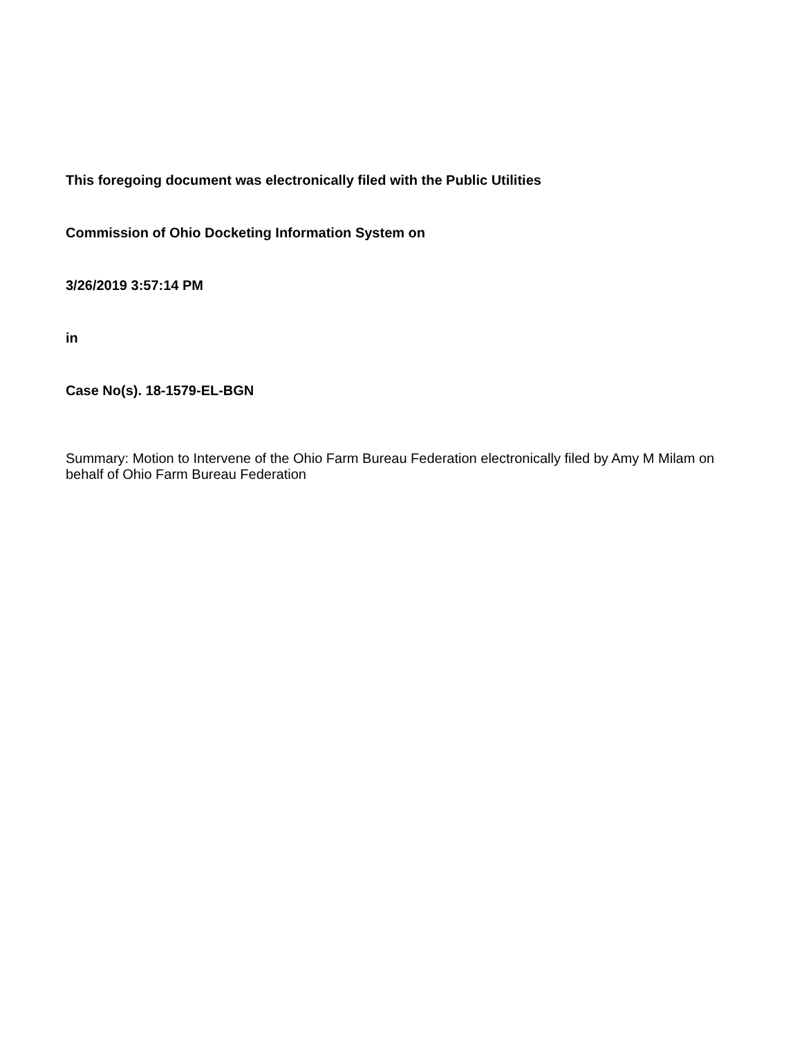This foregoing document was electronically filed with the Public Utilities
Commission of Ohio Docketing Information System on
3/26/2019 3:57:14 PM
in
Case No(s). 18-1579-EL-BGN
Summary: Motion to Intervene of the Ohio Farm Bureau Federation electronically filed by Amy M Milam on behalf of Ohio Farm Bureau Federation